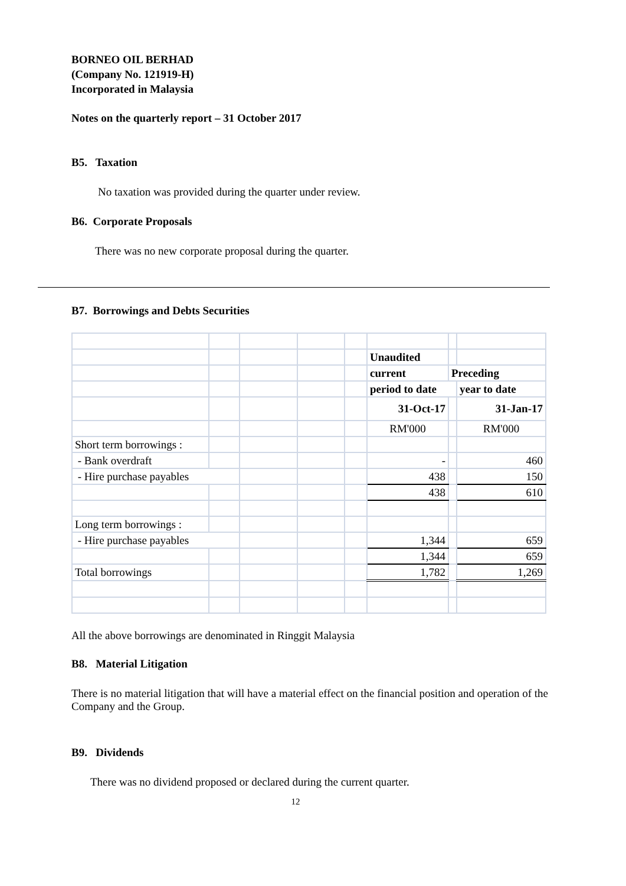BORNEO OIL BERHAD
(Company No. 121919-H)
Incorporated in Malaysia
Notes on the quarterly report – 31 October 2017
B5. Taxation
No taxation was provided during the quarter under review.
B6. Corporate Proposals
There was no new corporate proposal during the quarter.
B7. Borrowings and Debts Securities
| | | | | | Unaudited | | |
| | | | | | current | Preceding | |
| | | | | | period to date | | year to date |
| | | | | | 31-Oct-17 | | 31-Jan-17 |
| | | | | | RM'000 | | RM'000 |
| Short term borrowings : | | | | | | | |
| - Bank overdraft | | | | | - | | 460 |
| - Hire purchase payables | | | | | 438 | | 150 |
| | | | | | 438 | | 610 |
| Long term borrowings : | | | | | | | |
| - Hire purchase payables | | | | | 1,344 | | 659 |
| | | | | | 1,344 | | 659 |
| Total borrowings | | | | | 1,782 | | 1,269 |
All the above borrowings are denominated in Ringgit Malaysia
B8. Material Litigation
There is no material litigation that will have a material effect on the financial position and operation of the Company and the Group.
B9. Dividends
There was no dividend proposed or declared during the current quarter.
12